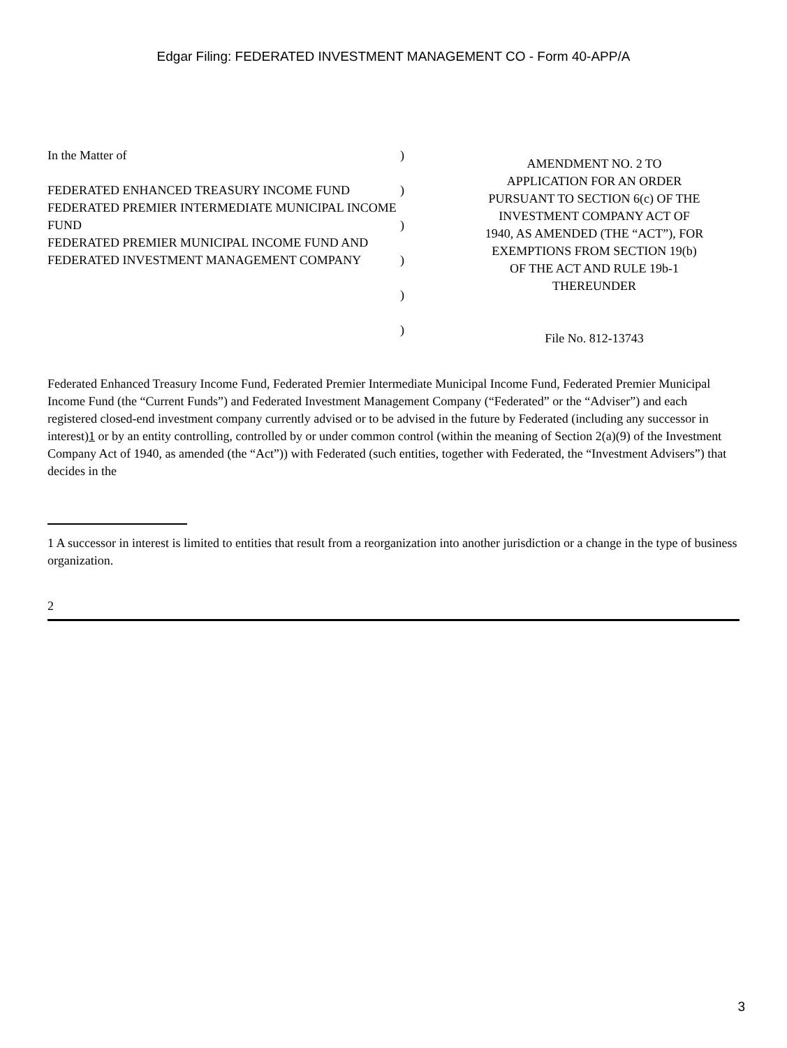Edgar Filing: FEDERATED INVESTMENT MANAGEMENT CO - Form 40-APP/A
In the Matter of
FEDERATED ENHANCED TREASURY INCOME FUND
FEDERATED PREMIER INTERMEDIATE MUNICIPAL INCOME FUND
FEDERATED PREMIER MUNICIPAL INCOME FUND AND
FEDERATED INVESTMENT MANAGEMENT COMPANY
)
)
)
)
)
)
AMENDMENT NO. 2 TO
APPLICATION FOR AN ORDER
PURSUANT TO SECTION 6(c) OF THE
INVESTMENT COMPANY ACT OF
1940, AS AMENDED (THE “ACT”), FOR
EXEMPTIONS FROM SECTION 19(b)
OF THE ACT AND RULE 19b-1
THEREUNDER
File No. 812-13743
Federated Enhanced Treasury Income Fund, Federated Premier Intermediate Municipal Income Fund, Federated Premier Municipal Income Fund (the “Current Funds”) and Federated Investment Management Company (“Federated” or the “Adviser”) and each registered closed-end investment company currently advised or to be advised in the future by Federated (including any successor in interest)1 or by an entity controlling, controlled by or under common control (within the meaning of Section 2(a)(9) of the Investment Company Act of 1940, as amended (the “Act”)) with Federated (such entities, together with Federated, the “Investment Advisers”) that decides in the
1 A successor in interest is limited to entities that result from a reorganization into another jurisdiction or a change in the type of business organization.
2
3